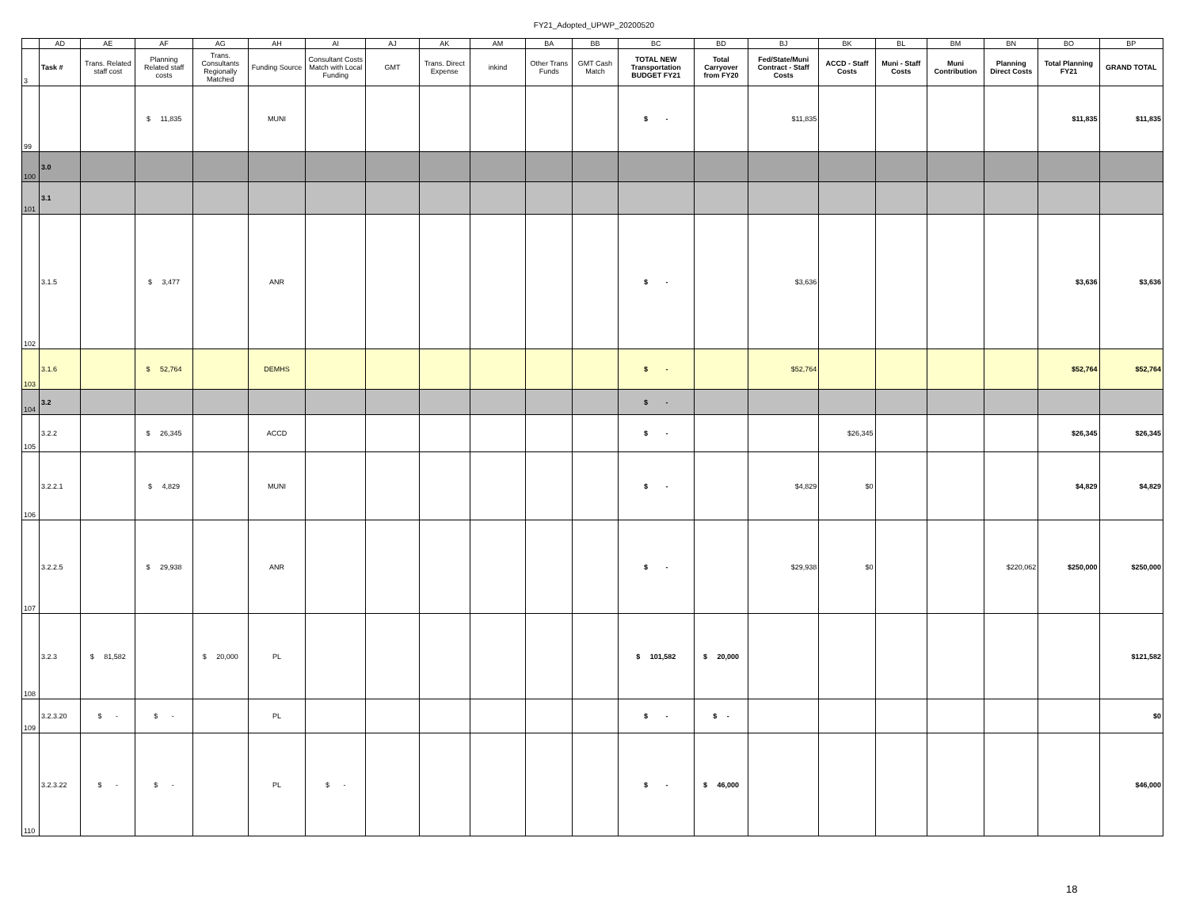FY21_Adopted_UPWP_20200520
| | AD | AE | AF | AG | AH | AI | AJ | AK | AM | BA | BB | BC | BD | BJ | BK | BL | BM | BN | BO | BP |
| --- | --- | --- | --- | --- | --- | --- | --- | --- | --- | --- | --- | --- | --- | --- | --- | --- | --- | --- | --- | --- |
| 3 | Task # | Trans. Related staff cost | Planning Related staff costs | Trans. Consultants Regionally Matched | Funding Source | Consultant Costs Match with Local Funding | GMT | Trans. Direct Expense | inkind | Other Trans Funds | GMT Cash Match | TOTAL NEW Transportation BUDGET FY21 | Total Carryover from FY20 | Fed/State/Muni Contract - Staff Costs | ACCD - Staff Costs | Muni - Staff Costs | Muni Contribution | Planning Direct Costs | Total Planning FY21 | GRAND TOTAL |
| 99 | | | $ 11,835 | | MUNI | | | | | | | $ - | | $11,835 | | | | | $11,835 | $11,835 |
| 100 | 3.0 | | | | | | | | | | | | | | | | | | | |
| 101 | 3.1 | | | | | | | | | | | | | | | | | | | |
| 102 | 3.1.5 | | $ 3,477 | | ANR | | | | | | | $ - | | $3,636 | | | | | $3,636 | $3,636 |
| 103 | 3.1.6 | | $ 52,764 | | DEMHS | | | | | | | $ - | | $52,764 | | | | | $52,764 | $52,764 |
| 104 | 3.2 | | | | | | | | | | | $ - | | | | | | | | |
| 105 | 3.2.2 | | $ 26,345 | | ACCD | | | | | | | $ - | | | $26,345 | | | | $26,345 | $26,345 |
| 106 | 3.2.2.1 | | $ 4,829 | | MUNI | | | | | | | $ - | | $4,829 | $0 | | | | $4,829 | $4,829 |
| 107 | 3.2.2.5 | | $ 29,938 | | ANR | | | | | | | $ - | | $29,938 | $0 | | | $220,062 | $250,000 | $250,000 |
| 108 | 3.2.3 | $ 81,582 | | $ 20,000 | PL | | | | | | | $ 101,582 | $ 20,000 | | | | | | | $121,582 |
| 109 | 3.2.3.20 | $ - | $ - | | PL | | | | | | | $ - | $ - | | | | | | | $0 |
| 110 | 3.2.3.22 | $ - | $ - | | PL | $ - | | | | | | $ - | $ 46,000 | | | | | | | $46,000 |
18